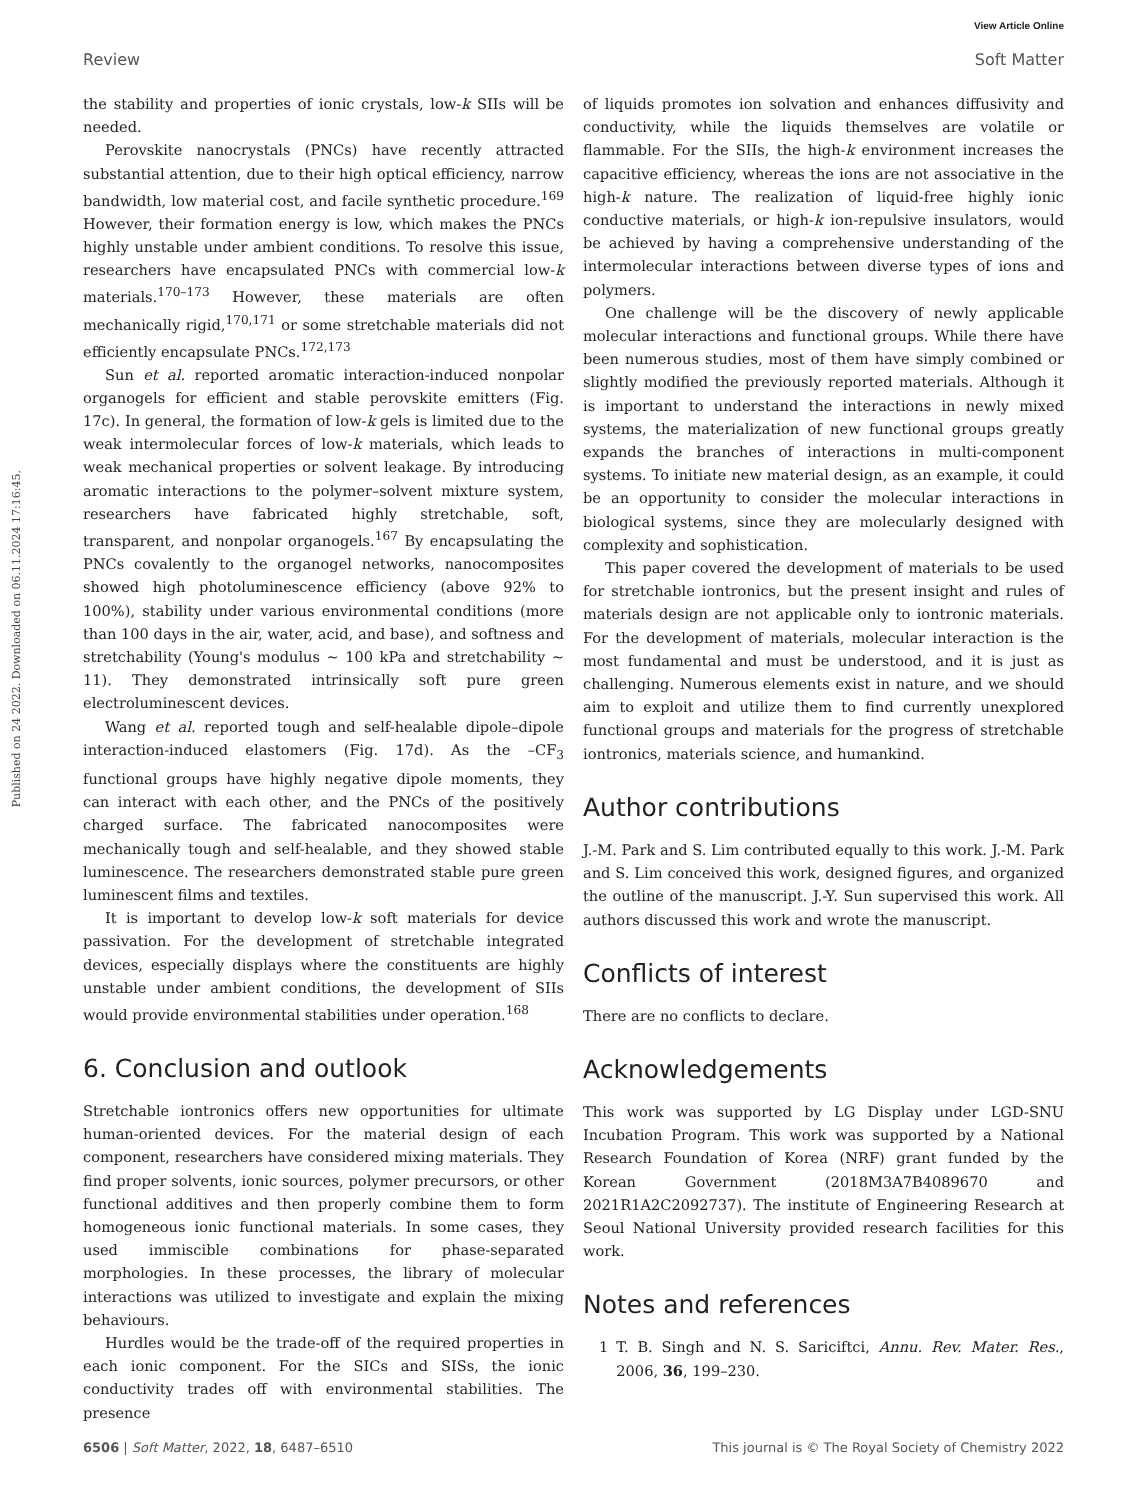View Article Online
Review Soft Matter
Published on 24 2022. Downloaded on 06.11.2024 17:16:45.
the stability and properties of ionic crystals, low-k SIIs will be needed.
Perovskite nanocrystals (PNCs) have recently attracted substantial attention, due to their high optical efficiency, narrow bandwidth, low material cost, and facile synthetic procedure.<sup>169</sup> However, their formation energy is low, which makes the PNCs highly unstable under ambient conditions. To resolve this issue, researchers have encapsulated PNCs with commercial low-k materials.<sup>170–173</sup> However, these materials are often mechanically rigid,<sup>170,171</sup> or some stretchable materials did not efficiently encapsulate PNCs.<sup>172,173</sup>
Sun et al. reported aromatic interaction-induced nonpolar organogels for efficient and stable perovskite emitters (Fig. 17c). In general, the formation of low-k gels is limited due to the weak intermolecular forces of low-k materials, which leads to weak mechanical properties or solvent leakage. By introducing aromatic interactions to the polymer–solvent mixture system, researchers have fabricated highly stretchable, soft, transparent, and nonpolar organogels.<sup>167</sup> By encapsulating the PNCs covalently to the organogel networks, nanocomposites showed high photoluminescence efficiency (above 92% to 100%), stability under various environmental conditions (more than 100 days in the air, water, acid, and base), and softness and stretchability (Young's modulus ∼ 100 kPa and stretchability ∼ 11). They demonstrated intrinsically soft pure green electroluminescent devices.
Wang et al. reported tough and self-healable dipole–dipole interaction-induced elastomers (Fig. 17d). As the –CF<sub>3</sub> functional groups have highly negative dipole moments, they can interact with each other, and the PNCs of the positively charged surface. The fabricated nanocomposites were mechanically tough and self-healable, and they showed stable luminescence. The researchers demonstrated stable pure green luminescent films and textiles.
It is important to develop low-k soft materials for device passivation. For the development of stretchable integrated devices, especially displays where the constituents are highly unstable under ambient conditions, the development of SIIs would provide environmental stabilities under operation.<sup>168</sup>
6. Conclusion and outlook
Stretchable iontronics offers new opportunities for ultimate human-oriented devices. For the material design of each component, researchers have considered mixing materials. They find proper solvents, ionic sources, polymer precursors, or other functional additives and then properly combine them to form homogeneous ionic functional materials. In some cases, they used immiscible combinations for phase-separated morphologies. In these processes, the library of molecular interactions was utilized to investigate and explain the mixing behaviours.
Hurdles would be the trade-off of the required properties in each ionic component. For the SICs and SISs, the ionic conductivity trades off with environmental stabilities. The presence
of liquids promotes ion solvation and enhances diffusivity and conductivity, while the liquids themselves are volatile or flammable. For the SIIs, the high-k environment increases the capacitive efficiency, whereas the ions are not associative in the high-k nature. The realization of liquid-free highly ionic conductive materials, or high-k ion-repulsive insulators, would be achieved by having a comprehensive understanding of the intermolecular interactions between diverse types of ions and polymers.
One challenge will be the discovery of newly applicable molecular interactions and functional groups. While there have been numerous studies, most of them have simply combined or slightly modified the previously reported materials. Although it is important to understand the interactions in newly mixed systems, the materialization of new functional groups greatly expands the branches of interactions in multi-component systems. To initiate new material design, as an example, it could be an opportunity to consider the molecular interactions in biological systems, since they are molecularly designed with complexity and sophistication.
This paper covered the development of materials to be used for stretchable iontronics, but the present insight and rules of materials design are not applicable only to iontronic materials. For the development of materials, molecular interaction is the most fundamental and must be understood, and it is just as challenging. Numerous elements exist in nature, and we should aim to exploit and utilize them to find currently unexplored functional groups and materials for the progress of stretchable iontronics, materials science, and humankind.
Author contributions
J.-M. Park and S. Lim contributed equally to this work. J.-M. Park and S. Lim conceived this work, designed figures, and organized the outline of the manuscript. J.-Y. Sun supervised this work. All authors discussed this work and wrote the manuscript.
Conflicts of interest
There are no conflicts to declare.
Acknowledgements
This work was supported by LG Display under LGD-SNU Incubation Program. This work was supported by a National Research Foundation of Korea (NRF) grant funded by the Korean Government (2018M3A7B4089670 and 2021R1A2C2092737). The institute of Engineering Research at Seoul National University provided research facilities for this work.
Notes and references
1 T. B. Singh and N. S. Sariciftci, Annu. Rev. Mater. Res., 2006, 36, 199–230.
6506 | Soft Matter, 2022, 18, 6487–6510 This journal is © The Royal Society of Chemistry 2022